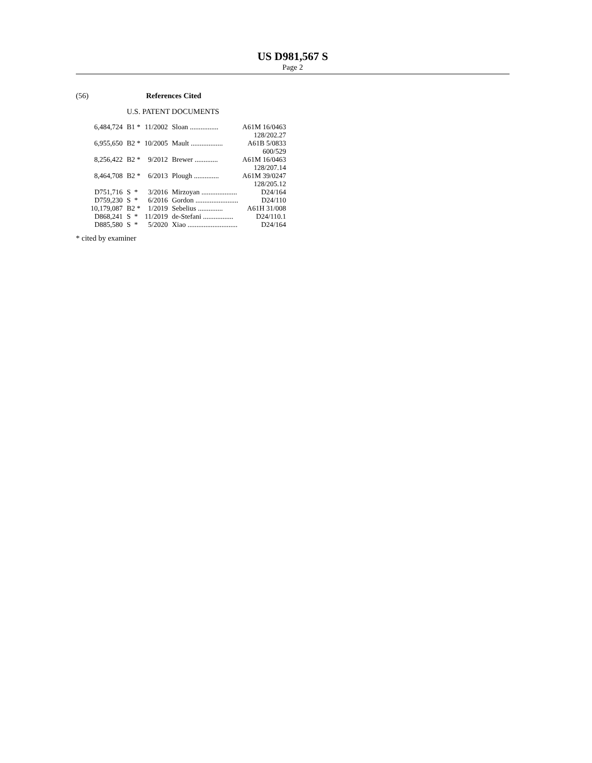US D981,567 S
Page 2
(56) References Cited
U.S. PATENT DOCUMENTS
| 6,484,724 | B1 * | 11/2002 | Sloan ................ | A61M 16/0463 |
| | | | | 128/202.27 |
| 6,955,650 | B2 * | 10/2005 | Mault .................. | A61B 5/0833 |
| | | | | 600/529 |
| 8,256,422 | B2 * | 9/2012 | Brewer ............. | A61M 16/0463 |
| | | | | 128/207.14 |
| 8,464,708 | B2 * | 6/2013 | Plough .............. | A61M 39/0247 |
| | | | | 128/205.12 |
| D751,716 | S * | 3/2016 | Mirzoyan .................... | D24/164 |
| D759,230 | S * | 6/2016 | Gordon ........................ | D24/110 |
| 10,179,087 | B2 * | 1/2019 | Sebelius .............. | A61H 31/008 |
| D868,241 | S * | 11/2019 | de-Stefani ................. | D24/110.1 |
| D885,580 | S * | 5/2020 | Xiao ............................ | D24/164 |
* cited by examiner